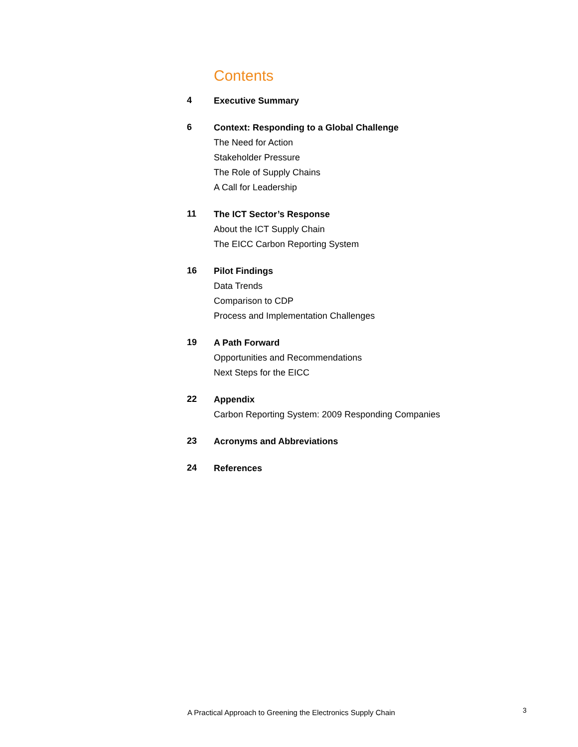Contents
4
Executive Summary
6
Context: Responding to a Global Challenge
The Need for Action
Stakeholder Pressure
The Role of Supply Chains
A Call for Leadership
11
The ICT Sector’s Response
About the ICT Supply Chain
The EICC Carbon Reporting System
16
Pilot Findings
Data Trends
Comparison to CDP
Process and Implementation Challenges
19
A Path Forward
Opportunities and Recommendations
Next Steps for the EICC
22
Appendix
Carbon Reporting System: 2009 Responding Companies
23
Acronyms and Abbreviations
24
References
A Practical Approach to Greening the Electronics Supply Chain
3